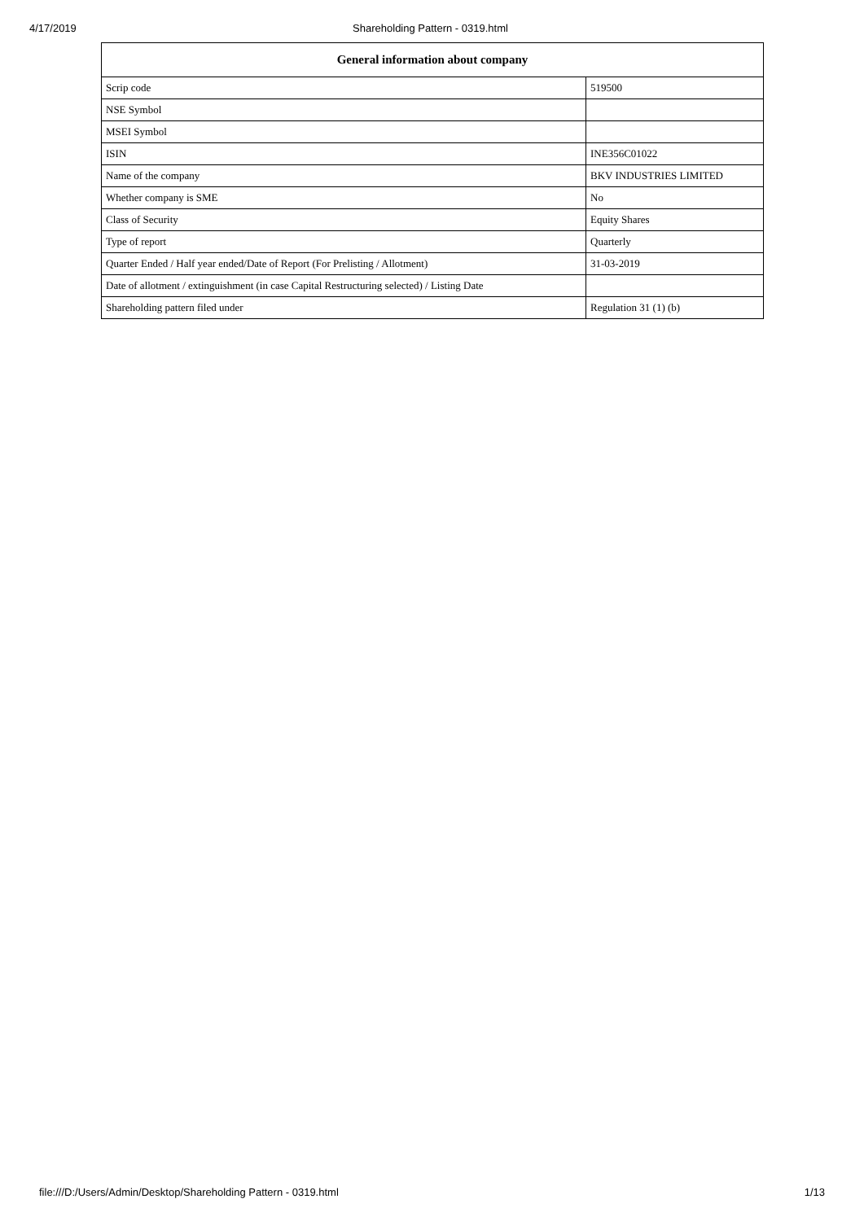4/17/2019 Shareholding Pattern - 0319.html
| General information about company | |
| --- | --- |
| Scrip code | 519500 |
| NSE Symbol | |
| MSEI Symbol | |
| ISIN | INE356C01022 |
| Name of the company | BKV INDUSTRIES LIMITED |
| Whether company is SME | No |
| Class of Security | Equity Shares |
| Type of report | Quarterly |
| Quarter Ended / Half year ended/Date of Report (For Prelisting / Allotment) | 31-03-2019 |
| Date of allotment / extinguishment (in case Capital Restructuring selected) / Listing Date | |
| Shareholding pattern filed under | Regulation 31 (1) (b) |
file:///D:/Users/Admin/Desktop/Shareholding Pattern - 0319.html 1/13